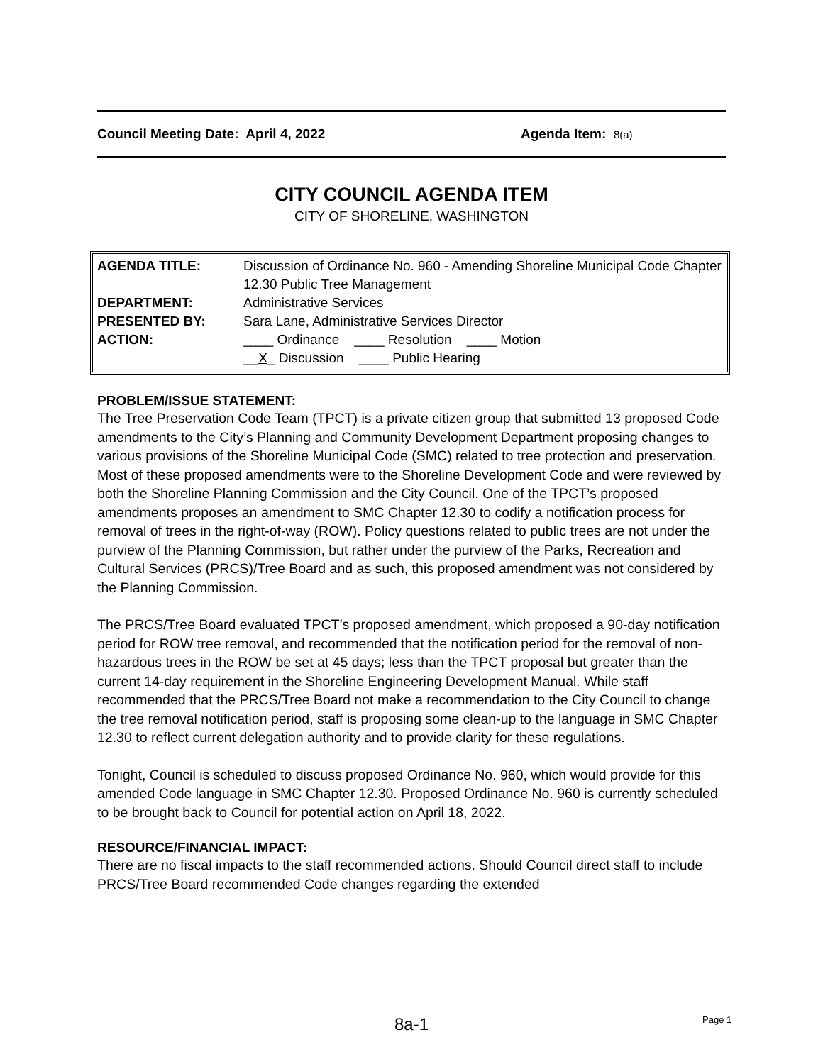Council Meeting Date: April 4, 2022 Agenda Item: 8(a)
CITY COUNCIL AGENDA ITEM
CITY OF SHORELINE, WASHINGTON
| AGENDA TITLE: | Discussion of Ordinance No. 960 - Amending Shoreline Municipal Code Chapter 12.30 Public Tree Management |
| DEPARTMENT: | Administrative Services |
| PRESENTED BY: | Sara Lane, Administrative Services Director |
| ACTION: | ____ Ordinance ____ Resolution ____ Motion __ X _ Discussion ____ Public Hearing |
PROBLEM/ISSUE STATEMENT:
The Tree Preservation Code Team (TPCT) is a private citizen group that submitted 13 proposed Code amendments to the City’s Planning and Community Development Department proposing changes to various provisions of the Shoreline Municipal Code (SMC) related to tree protection and preservation. Most of these proposed amendments were to the Shoreline Development Code and were reviewed by both the Shoreline Planning Commission and the City Council. One of the TPCT’s proposed amendments proposes an amendment to SMC Chapter 12.30 to codify a notification process for removal of trees in the right-of-way (ROW). Policy questions related to public trees are not under the purview of the Planning Commission, but rather under the purview of the Parks, Recreation and Cultural Services (PRCS)/Tree Board and as such, this proposed amendment was not considered by the Planning Commission.
The PRCS/Tree Board evaluated TPCT’s proposed amendment, which proposed a 90-day notification period for ROW tree removal, and recommended that the notification period for the removal of non-hazardous trees in the ROW be set at 45 days; less than the TPCT proposal but greater than the current 14-day requirement in the Shoreline Engineering Development Manual. While staff recommended that the PRCS/Tree Board not make a recommendation to the City Council to change the tree removal notification period, staff is proposing some clean-up to the language in SMC Chapter 12.30 to reflect current delegation authority and to provide clarity for these regulations.
Tonight, Council is scheduled to discuss proposed Ordinance No. 960, which would provide for this amended Code language in SMC Chapter 12.30. Proposed Ordinance No. 960 is currently scheduled to be brought back to Council for potential action on April 18, 2022.
RESOURCE/FINANCIAL IMPACT:
There are no fiscal impacts to the staff recommended actions. Should Council direct staff to include PRCS/Tree Board recommended Code changes regarding the extended
8a-1 Page 1